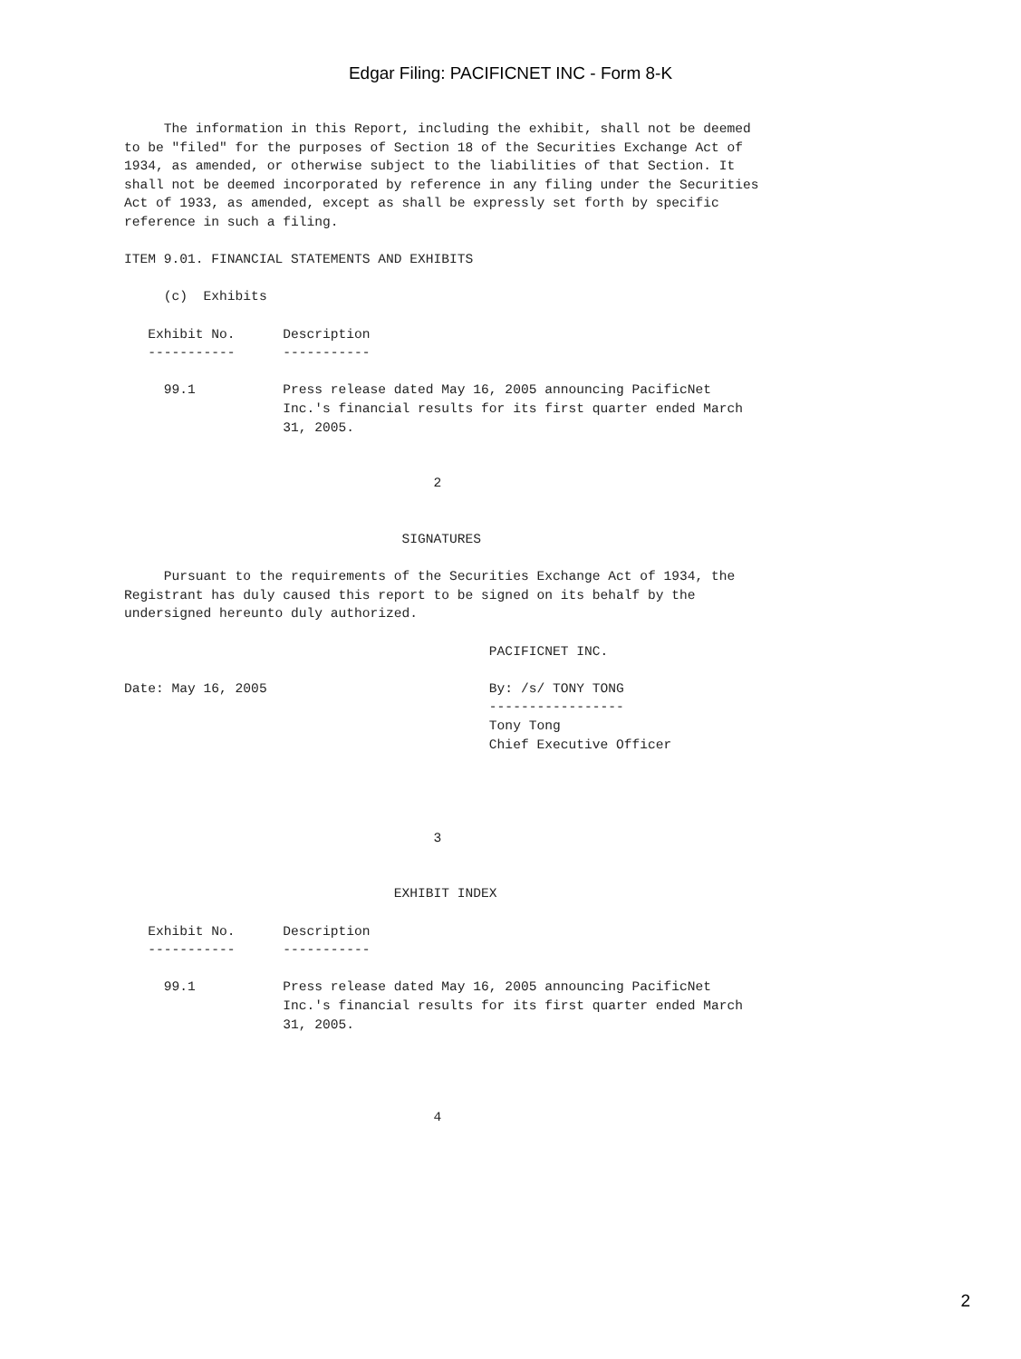Edgar Filing: PACIFICNET INC - Form 8-K
     The information in this Report, including the exhibit, shall not be deemed
to be "filed" for the purposes of Section 18 of the Securities Exchange Act of
1934, as amended, or otherwise subject to the liabilities of that Section. It
shall not be deemed incorporated by reference in any filing under the Securities
Act of 1933, as amended, except as shall be expressly set forth by specific
reference in such a filing.

ITEM 9.01. FINANCIAL STATEMENTS AND EXHIBITS

     (c)  Exhibits

   Exhibit No.      Description
   -----------      -----------

     99.1           Press release dated May 16, 2005 announcing PacificNet
                    Inc.'s financial results for its first quarter ended March
                    31, 2005.


                                       2


                                   SIGNATURES

     Pursuant to the requirements of the Securities Exchange Act of 1934, the
Registrant has duly caused this report to be signed on its behalf by the
undersigned hereunto duly authorized.

                                              PACIFICNET INC.

Date: May 16, 2005                            By: /s/ TONY TONG
                                              -----------------
                                              Tony Tong
                                              Chief Executive Officer




                                       3


                                  EXHIBIT INDEX

   Exhibit No.      Description
   -----------      -----------

     99.1           Press release dated May 16, 2005 announcing PacificNet
                    Inc.'s financial results for its first quarter ended March
                    31, 2005.




                                       4
2